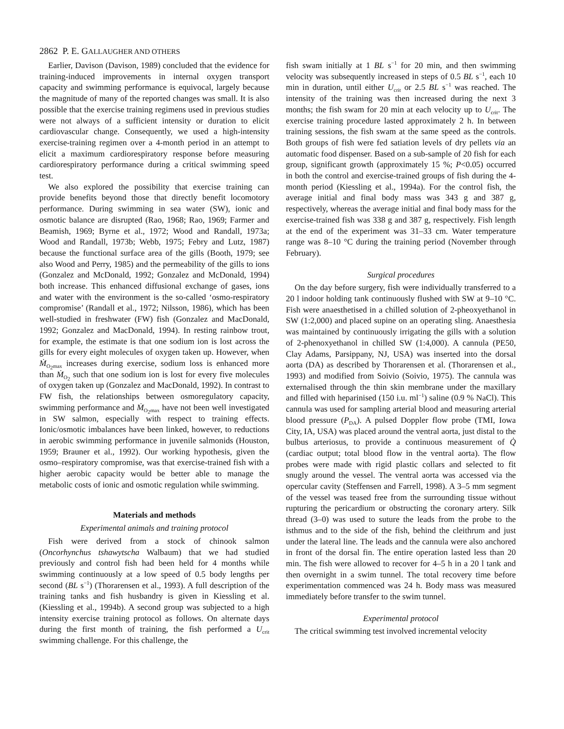2862 P. E. GALLAUGHER AND OTHERS
Earlier, Davison (Davison, 1989) concluded that the evidence for training-induced improvements in internal oxygen transport capacity and swimming performance is equivocal, largely because the magnitude of many of the reported changes was small. It is also possible that the exercise training regimens used in previous studies were not always of a sufficient intensity or duration to elicit cardiovascular change. Consequently, we used a high-intensity exercise-training regimen over a 4-month period in an attempt to elicit a maximum cardiorespiratory response before measuring cardiorespiratory performance during a critical swimming speed test.
We also explored the possibility that exercise training can provide benefits beyond those that directly benefit locomotory performance. During swimming in sea water (SW), ionic and osmotic balance are disrupted (Rao, 1968; Rao, 1969; Farmer and Beamish, 1969; Byrne et al., 1972; Wood and Randall, 1973a; Wood and Randall, 1973b; Webb, 1975; Febry and Lutz, 1987) because the functional surface area of the gills (Booth, 1979; see also Wood and Perry, 1985) and the permeability of the gills to ions (Gonzalez and McDonald, 1992; Gonzalez and McDonald, 1994) both increase. This enhanced diffusional exchange of gases, ions and water with the environment is the so-called ‘osmo-respiratory compromise’ (Randall et al., 1972; Nilsson, 1986), which has been well-studied in freshwater (FW) fish (Gonzalez and MacDonald, 1992; Gonzalez and MacDonald, 1994). In resting rainbow trout, for example, the estimate is that one sodium ion is lost across the gills for every eight molecules of oxygen taken up. However, when Ṁ<sub>O<sub>2</sub>max</sub> increases during exercise, sodium loss is enhanced more than Ṁ<sub>O<sub>2</sub></sub> such that one sodium ion is lost for every five molecules of oxygen taken up (Gonzalez and MacDonald, 1992). In contrast to FW fish, the relationships between osmoregulatory capacity, swimming performance and Ṁ<sub>O<sub>2</sub>max</sub> have not been well investigated in SW salmon, especially with respect to training effects. Ionic/osmotic imbalances have been linked, however, to reductions in aerobic swimming performance in juvenile salmonids (Houston, 1959; Brauner et al., 1992). Our working hypothesis, given the osmo–respiratory compromise, was that exercise-trained fish with a higher aerobic capacity would be better able to manage the metabolic costs of ionic and osmotic regulation while swimming.
Materials and methods
Experimental animals and training protocol
Fish were derived from a stock of chinook salmon (Oncorhynchus tshawytscha Walbaum) that we had studied previously and control fish had been held for 4 months while swimming continuously at a low speed of 0.5 body lengths per second (BL s<sup>−1</sup>) (Thorarensen et al., 1993). A full description of the training tanks and fish husbandry is given in Kiessling et al. (Kiessling et al., 1994b). A second group was subjected to a high intensity exercise training protocol as follows. On alternate days during the first month of training, the fish performed a U<sub>crit</sub> swimming challenge. For this challenge, the
fish swam initially at 1 BL s<sup>−1</sup> for 20 min, and then swimming velocity was subsequently increased in steps of 0.5 BL s<sup>−1</sup>, each 10 min in duration, until either U<sub>crit</sub> or 2.5 BL s<sup>−1</sup> was reached. The intensity of the training was then increased during the next 3 months; the fish swam for 20 min at each velocity up to U<sub>crit</sub>. The exercise training procedure lasted approximately 2 h. In between training sessions, the fish swam at the same speed as the controls. Both groups of fish were fed satiation levels of dry pellets via an automatic food dispenser. Based on a sub-sample of 20 fish for each group, significant growth (approximately 15 %; P<0.05) occurred in both the control and exercise-trained groups of fish during the 4-month period (Kiessling et al., 1994a). For the control fish, the average initial and final body mass was 343 g and 387 g, respectively, whereas the average initial and final body mass for the exercise-trained fish was 338 g and 387 g, respectively. Fish length at the end of the experiment was 31–33 cm. Water temperature range was 8–10 °C during the training period (November through February).
Surgical procedures
On the day before surgery, fish were individually transferred to a 20 l indoor holding tank continuously flushed with SW at 9–10 °C. Fish were anaesthetised in a chilled solution of 2-pheoxyethanol in SW (1:2,000) and placed supine on an operating sling. Anaesthesia was maintained by continuously irrigating the gills with a solution of 2-phenoxyethanol in chilled SW (1:4,000). A cannula (PE50, Clay Adams, Parsippany, NJ, USA) was inserted into the dorsal aorta (DA) as described by Thorarensen et al. (Thorarensen et al., 1993) and modified from Soivio (Soivio, 1975). The cannula was externalised through the thin skin membrane under the maxillary and filled with heparinised (150 i.u. ml<sup>−1</sup>) saline (0.9 % NaCl). This cannula was used for sampling arterial blood and measuring arterial blood pressure (P<sub>DA</sub>). A pulsed Doppler flow probe (TMI, Iowa City, IA, USA) was placed around the ventral aorta, just distal to the bulbus arteriosus, to provide a continuous measurement of Q̇ (cardiac output; total blood flow in the ventral aorta). The flow probes were made with rigid plastic collars and selected to fit snugly around the vessel. The ventral aorta was accessed via the opercular cavity (Steffensen and Farrell, 1998). A 3–5 mm segment of the vessel was teased free from the surrounding tissue without rupturing the pericardium or obstructing the coronary artery. Silk thread (3–0) was used to suture the leads from the probe to the isthmus and to the side of the fish, behind the cleithrum and just under the lateral line. The leads and the cannula were also anchored in front of the dorsal fin. The entire operation lasted less than 20 min. The fish were allowed to recover for 4–5 h in a 20 l tank and then overnight in a swim tunnel. The total recovery time before experimentation commenced was 24 h. Body mass was measured immediately before transfer to the swim tunnel.
Experimental protocol
The critical swimming test involved incremental velocity